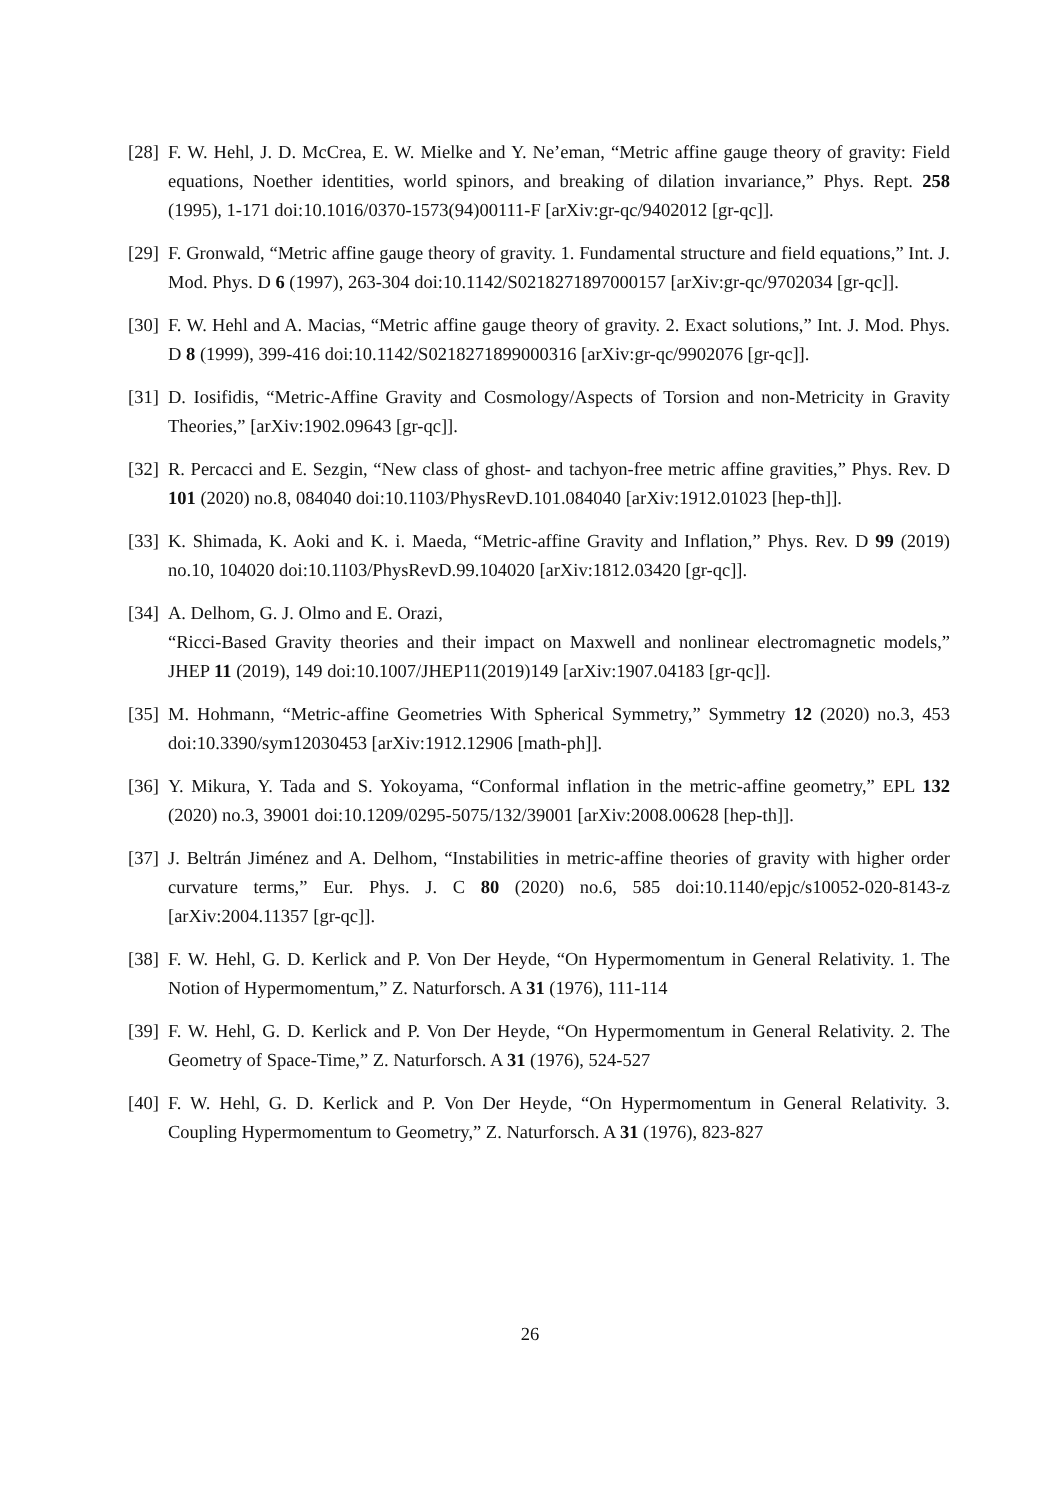[28]
F. W. Hehl, J. D. McCrea, E. W. Mielke and Y. Ne’eman, “Metric affine gauge theory of gravity: Field equations, Noether identities, world spinors, and breaking of dilation invariance,” Phys. Rept. 258 (1995), 1-171 doi:10.1016/0370-1573(94)00111-F [arXiv:gr-qc/9402012 [gr-qc]].
[29]
F. Gronwald, “Metric affine gauge theory of gravity. 1. Fundamental structure and field equations,” Int. J. Mod. Phys. D 6 (1997), 263-304 doi:10.1142/S0218271897000157 [arXiv:gr-qc/9702034 [gr-qc]].
[30]
F. W. Hehl and A. Macias, “Metric affine gauge theory of gravity. 2. Exact solutions,” Int. J. Mod. Phys. D 8 (1999), 399-416 doi:10.1142/S0218271899000316 [arXiv:gr-qc/9902076 [gr-qc]].
[31]
D. Iosifidis, “Metric-Affine Gravity and Cosmology/Aspects of Torsion and non-Metricity in Gravity Theories,” [arXiv:1902.09643 [gr-qc]].
[32]
R. Percacci and E. Sezgin, “New class of ghost- and tachyon-free metric affine gravities,” Phys. Rev. D 101 (2020) no.8, 084040 doi:10.1103/PhysRevD.101.084040 [arXiv:1912.01023 [hep-th]].
[33]
K. Shimada, K. Aoki and K. i. Maeda, “Metric-affine Gravity and Inflation,” Phys. Rev. D 99 (2019) no.10, 104020 doi:10.1103/PhysRevD.99.104020 [arXiv:1812.03420 [gr-qc]].
[34]
A. Delhom, G. J. Olmo and E. Orazi,
“Ricci-Based Gravity theories and their impact on Maxwell and nonlinear electromagnetic models,” JHEP 11 (2019), 149 doi:10.1007/JHEP11(2019)149 [arXiv:1907.04183 [gr-qc]].
[35]
M. Hohmann, “Metric-affine Geometries With Spherical Symmetry,” Symmetry 12 (2020) no.3, 453 doi:10.3390/sym12030453 [arXiv:1912.12906 [math-ph]].
[36]
Y. Mikura, Y. Tada and S. Yokoyama, “Conformal inflation in the metric-affine geometry,” EPL 132 (2020) no.3, 39001 doi:10.1209/0295-5075/132/39001 [arXiv:2008.00628 [hep-th]].
[37]
J. Beltrán Jiménez and A. Delhom, “Instabilities in metric-affine theories of gravity with higher order curvature terms,” Eur. Phys. J. C 80 (2020) no.6, 585 doi:10.1140/epjc/s10052-020-8143-z [arXiv:2004.11357 [gr-qc]].
[38]
F. W. Hehl, G. D. Kerlick and P. Von Der Heyde, “On Hypermomentum in General Relativity. 1. The Notion of Hypermomentum,” Z. Naturforsch. A 31 (1976), 111-114
[39]
F. W. Hehl, G. D. Kerlick and P. Von Der Heyde, “On Hypermomentum in General Relativity. 2. The Geometry of Space-Time,” Z. Naturforsch. A 31 (1976), 524-527
[40]
F. W. Hehl, G. D. Kerlick and P. Von Der Heyde, “On Hypermomentum in General Relativity. 3. Coupling Hypermomentum to Geometry,” Z. Naturforsch. A 31 (1976), 823-827
26